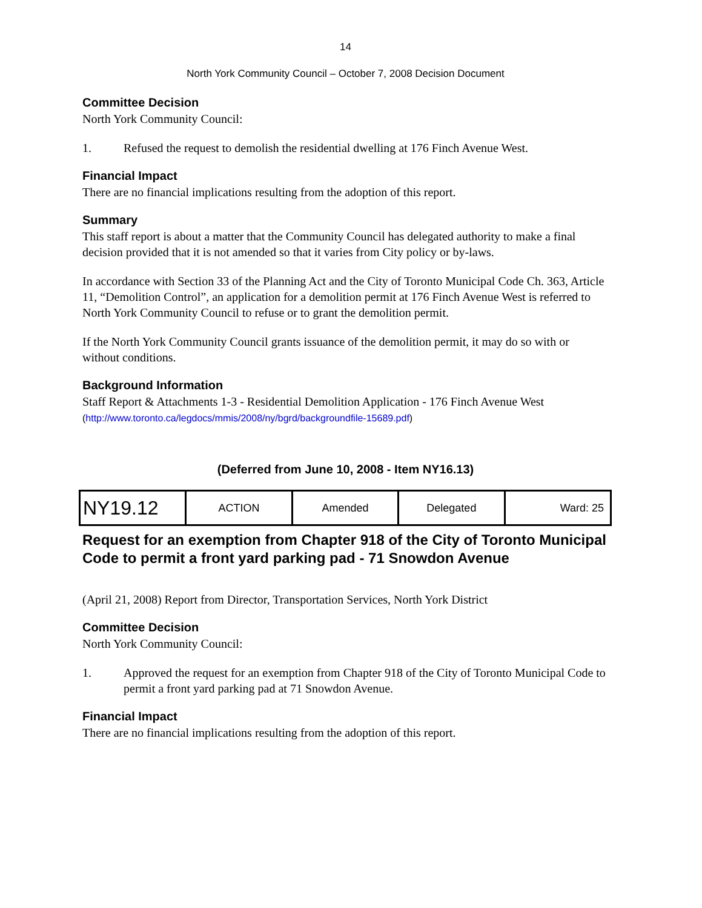14
North York Community Council – October 7, 2008 Decision Document
Committee Decision
North York Community Council:
1. Refused the request to demolish the residential dwelling at 176 Finch Avenue West.
Financial Impact
There are no financial implications resulting from the adoption of this report.
Summary
This staff report is about a matter that the Community Council has delegated authority to make a final decision provided that it is not amended so that it varies from City policy or by-laws.
In accordance with Section 33 of the Planning Act and the City of Toronto Municipal Code Ch. 363, Article 11, “Demolition Control”, an application for a demolition permit at 176 Finch Avenue West is referred to North York Community Council to refuse or to grant the demolition permit.
If the North York Community Council grants issuance of the demolition permit, it may do so with or without conditions.
Background Information
Staff Report & Attachments 1-3 - Residential Demolition Application - 176 Finch Avenue West
(http://www.toronto.ca/legdocs/mmis/2008/ny/bgrd/backgroundfile-15689.pdf)
(Deferred from June 10, 2008 - Item NY16.13)
| NY19.12 | ACTION | Amended | Delegated | Ward: 25 |
Request for an exemption from Chapter 918 of the City of Toronto Municipal Code to permit a front yard parking pad - 71 Snowdon Avenue
(April 21, 2008) Report from Director, Transportation Services, North York District
Committee Decision
North York Community Council:
1. Approved the request for an exemption from Chapter 918 of the City of Toronto Municipal Code to permit a front yard parking pad at 71 Snowdon Avenue.
Financial Impact
There are no financial implications resulting from the adoption of this report.